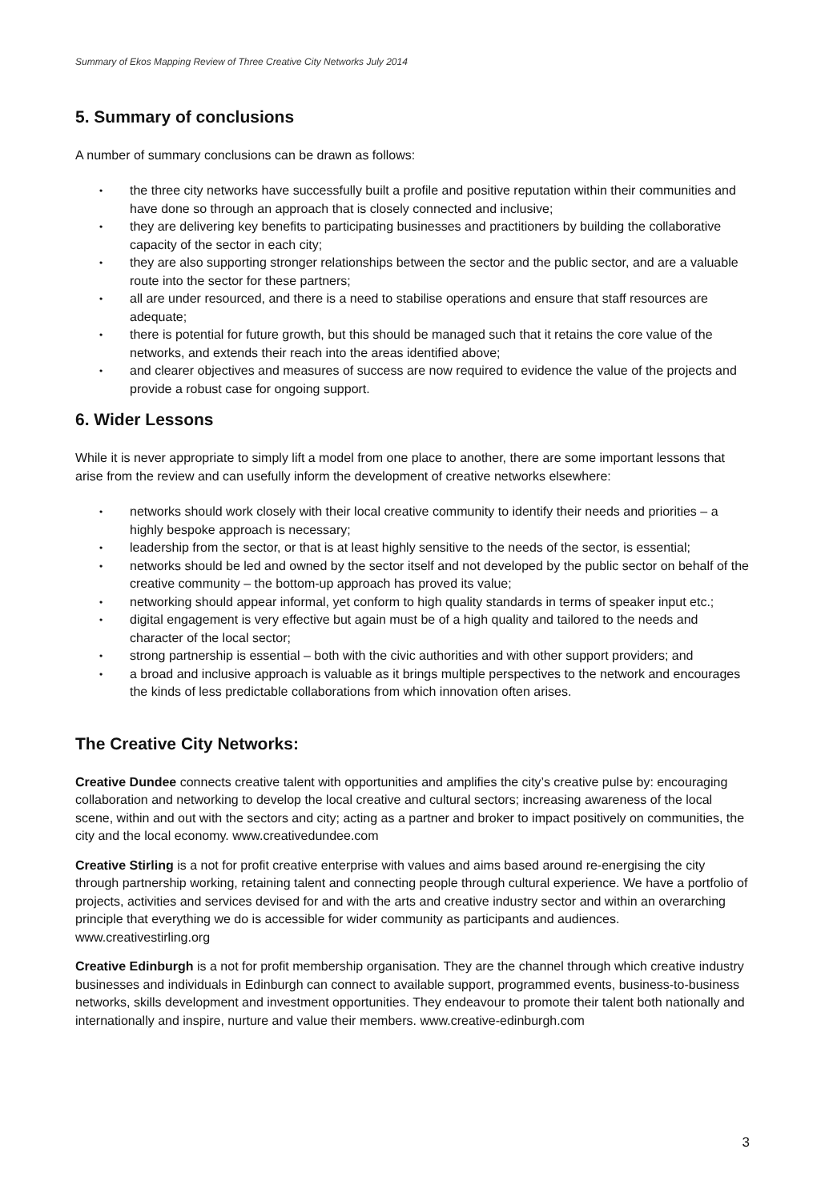Summary of Ekos Mapping Review of Three Creative City Networks July 2014
5. Summary of conclusions
A number of summary conclusions can be drawn as follows:
• the three city networks have successfully built a profile and positive reputation within their communities and have done so through an approach that is closely connected and inclusive;
• they are delivering key benefits to participating businesses and practitioners by building the collaborative capacity of the sector in each city;
• they are also supporting stronger relationships between the sector and the public sector, and are a valuable route into the sector for these partners;
• all are under resourced, and there is a need to stabilise operations and ensure that staff resources are adequate;
• there is potential for future growth, but this should be managed such that it retains the core value of the networks, and extends their reach into the areas identified above;
• and clearer objectives and measures of success are now required to evidence the value of the projects and provide a robust case for ongoing support.
6. Wider Lessons
While it is never appropriate to simply lift a model from one place to another, there are some important lessons that arise from the review and can usefully inform the development of creative networks elsewhere:
• networks should work closely with their local creative community to identify their needs and priorities – a highly bespoke approach is necessary;
• leadership from the sector, or that is at least highly sensitive to the needs of the sector, is essential;
• networks should be led and owned by the sector itself and not developed by the public sector on behalf of the creative community – the bottom-up approach has proved its value;
• networking should appear informal, yet conform to high quality standards in terms of speaker input etc.;
• digital engagement is very effective but again must be of a high quality and tailored to the needs and character of the local sector;
• strong partnership is essential – both with the civic authorities and with other support providers; and
• a broad and inclusive approach is valuable as it brings multiple perspectives to the network and encourages the kinds of less predictable collaborations from which innovation often arises.
The Creative City Networks:
Creative Dundee connects creative talent with opportunities and amplifies the city’s creative pulse by: encouraging collaboration and networking to develop the local creative and cultural sectors; increasing awareness of the local scene, within and out with the sectors and city; acting as a partner and broker to impact positively on communities, the city and the local economy. www.creativedundee.com
Creative Stirling is a not for profit creative enterprise with values and aims based around re-energising the city through partnership working, retaining talent and connecting people through cultural experience. We have a portfolio of projects, activities and services devised for and with the arts and creative industry sector and within an overarching principle that everything we do is accessible for wider community as participants and audiences. www.creativestirling.org
Creative Edinburgh is a not for profit membership organisation. They are the channel through which creative industry businesses and individuals in Edinburgh can connect to available support, programmed events, business-to-business networks, skills development and investment opportunities. They endeavour to promote their talent both nationally and internationally and inspire, nurture and value their members. www.creative-edinburgh.com
3